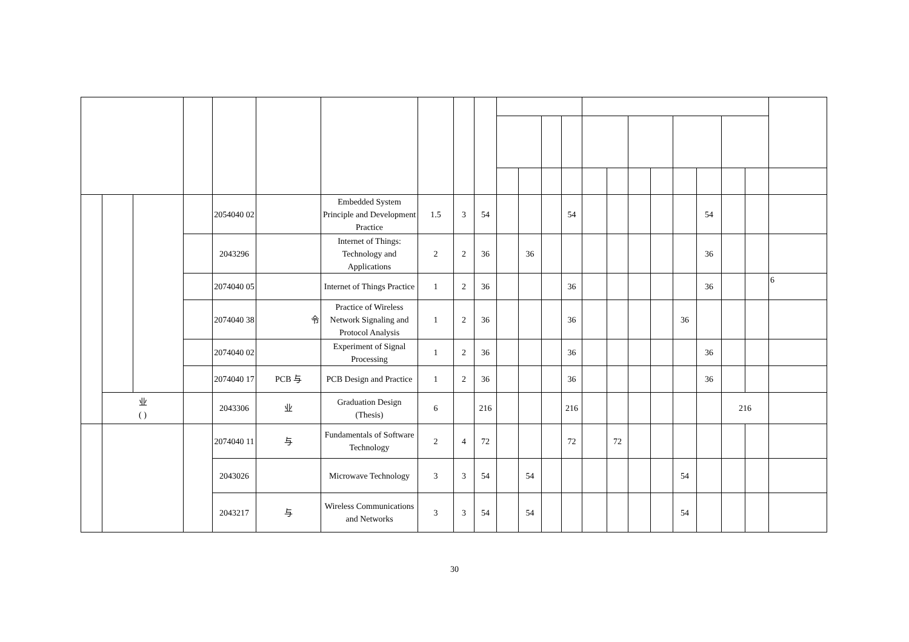| | | | | 2054040 02 | | Embedded System Principle and Development Practice | 1.5 | 3 | 54 | | | | 54 | | | | | | 54 | | | |
| | | | | 2043296 | | Internet of Things: Technology and Applications | 2 | 2 | 36 | | 36 | | | | | | | | 36 | | | |
| | | | | 2074040 05 | | Internet of Things Practice | 1 | 2 | 36 | | | | 36 | | | | | | 36 | | | 6 |
| | | | | 2074040 38 | 令 | Practice of Wireless Network Signaling and Protocol Analysis | 1 | 2 | 36 | | | | 36 | | | | | 36 | | | | |
| | | | | 2074040 02 | | Experiment of Signal Processing | 1 | 2 | 36 | | | | 36 | | | | | | 36 | | | |
| | | | | 2074040 17 | PCB 与 | PCB Design and Practice | 1 | 2 | 36 | | | | 36 | | | | | | 36 | | | |
| | 业 ( ) | | | 2043306 | 业 | Graduation Design (Thesis) | 6 | | 216 | | | | 216 | | | | | | | 216 | | |
| | | | | 2074040 11 | 与 | Fundamentals of Software Technology | 2 | 4 | 72 | | | | 72 | | 72 | | | | | | | |
| | | | | 2043026 | | Microwave Technology | 3 | 3 | 54 | | 54 | | | | | | | 54 | | | | |
| | | | | 2043217 | 与 | Wireless Communications and Networks | 3 | 3 | 54 | | 54 | | | | | | | 54 | | | | |
30